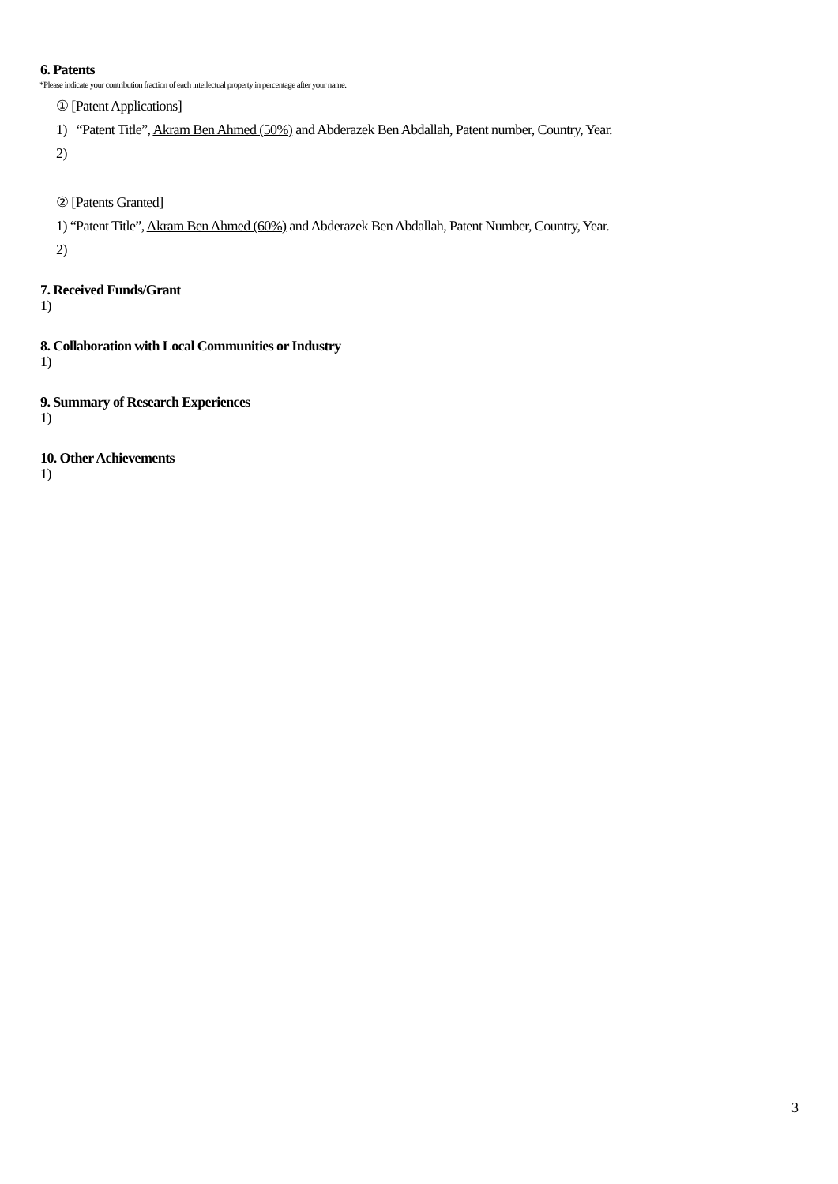6. Patents
*Please indicate your contribution fraction of each intellectual property in percentage after your name.
① [Patent Applications]
1) “Patent Title”, Akram Ben Ahmed (50%) and Abderazek Ben Abdallah, Patent number, Country, Year.
2)
② [Patents Granted]
1) “Patent Title”, Akram Ben Ahmed (60%) and Abderazek Ben Abdallah, Patent Number, Country, Year.
2)
7. Received Funds/Grant
1)
8. Collaboration with Local Communities or Industry
1)
9. Summary of Research Experiences
1)
10. Other Achievements
1)
3